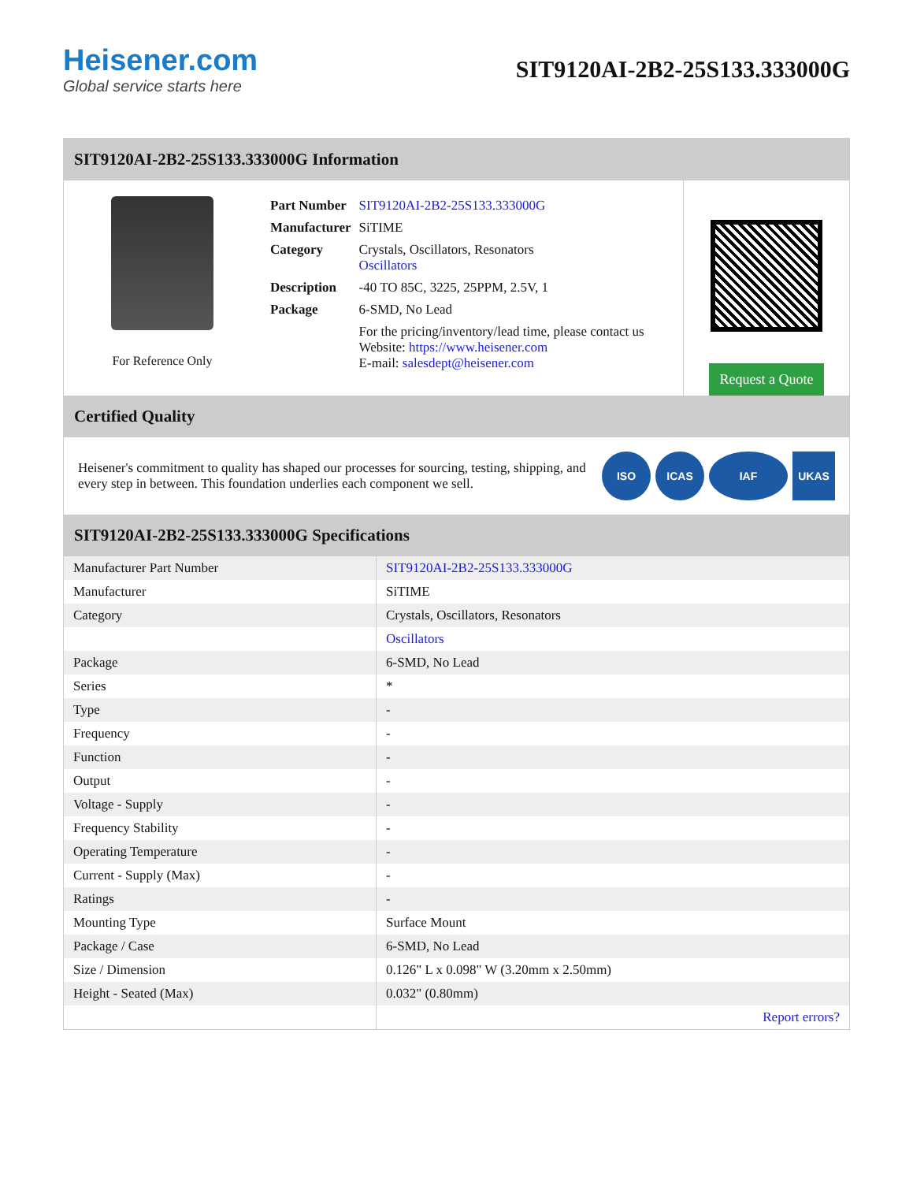Heisener.com
Global service starts here
SIT9120AI-2B2-25S133.333000G
SIT9120AI-2B2-25S133.333000G Information
For Reference Only
| Part Number | SIT9120AI-2B2-25S133.333000G |
| Manufacturer | SiTIME |
| Category | Crystals, Oscillators, Resonators Oscillators |
| Description | -40 TO 85C, 3225, 25PPM, 2.5V, 1 |
| Package | 6-SMD, No Lead |
| | For the pricing/inventory/lead time, please contact us Website: https://www.heisener.com E-mail: salesdept@heisener.com |
Request a Quote
Certified Quality
Heisener's commitment to quality has shaped our processes for sourcing, testing, shipping, and every step in between. This foundation underlies each component we sell.
ISO ICAS IAF UKAS
SIT9120AI-2B2-25S133.333000G Specifications
| Manufacturer Part Number | SIT9120AI-2B2-25S133.333000G |
| Manufacturer | SiTIME |
| Category | Crystals, Oscillators, Resonators |
| | Oscillators |
| Package | 6-SMD, No Lead |
| Series | * |
| Type | - |
| Frequency | - |
| Function | - |
| Output | - |
| Voltage - Supply | - |
| Frequency Stability | - |
| Operating Temperature | - |
| Current - Supply (Max) | - |
| Ratings | - |
| Mounting Type | Surface Mount |
| Package / Case | 6-SMD, No Lead |
| Size / Dimension | 0.126" L x 0.098" W (3.20mm x 2.50mm) |
| Height - Seated (Max) | 0.032" (0.80mm) |
| | Report errors? |